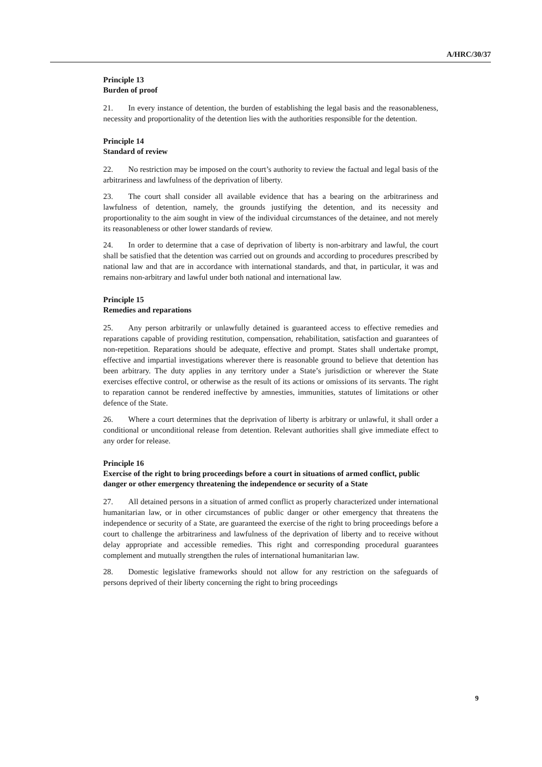A/HRC/30/37
Principle 13
Burden of proof
21. In every instance of detention, the burden of establishing the legal basis and the reasonableness, necessity and proportionality of the detention lies with the authorities responsible for the detention.
Principle 14
Standard of review
22. No restriction may be imposed on the court’s authority to review the factual and legal basis of the arbitrariness and lawfulness of the deprivation of liberty.
23. The court shall consider all available evidence that has a bearing on the arbitrariness and lawfulness of detention, namely, the grounds justifying the detention, and its necessity and proportionality to the aim sought in view of the individual circumstances of the detainee, and not merely its reasonableness or other lower standards of review.
24. In order to determine that a case of deprivation of liberty is non-arbitrary and lawful, the court shall be satisfied that the detention was carried out on grounds and according to procedures prescribed by national law and that are in accordance with international standards, and that, in particular, it was and remains non-arbitrary and lawful under both national and international law.
Principle 15
Remedies and reparations
25. Any person arbitrarily or unlawfully detained is guaranteed access to effective remedies and reparations capable of providing restitution, compensation, rehabilitation, satisfaction and guarantees of non-repetition. Reparations should be adequate, effective and prompt. States shall undertake prompt, effective and impartial investigations wherever there is reasonable ground to believe that detention has been arbitrary. The duty applies in any territory under a State’s jurisdiction or wherever the State exercises effective control, or otherwise as the result of its actions or omissions of its servants. The right to reparation cannot be rendered ineffective by amnesties, immunities, statutes of limitations or other defence of the State.
26. Where a court determines that the deprivation of liberty is arbitrary or unlawful, it shall order a conditional or unconditional release from detention. Relevant authorities shall give immediate effect to any order for release.
Principle 16
Exercise of the right to bring proceedings before a court in situations of armed conflict, public danger or other emergency threatening the independence or security of a State
27. All detained persons in a situation of armed conflict as properly characterized under international humanitarian law, or in other circumstances of public danger or other emergency that threatens the independence or security of a State, are guaranteed the exercise of the right to bring proceedings before a court to challenge the arbitrariness and lawfulness of the deprivation of liberty and to receive without delay appropriate and accessible remedies. This right and corresponding procedural guarantees complement and mutually strengthen the rules of international humanitarian law.
28. Domestic legislative frameworks should not allow for any restriction on the safeguards of persons deprived of their liberty concerning the right to bring proceedings
9